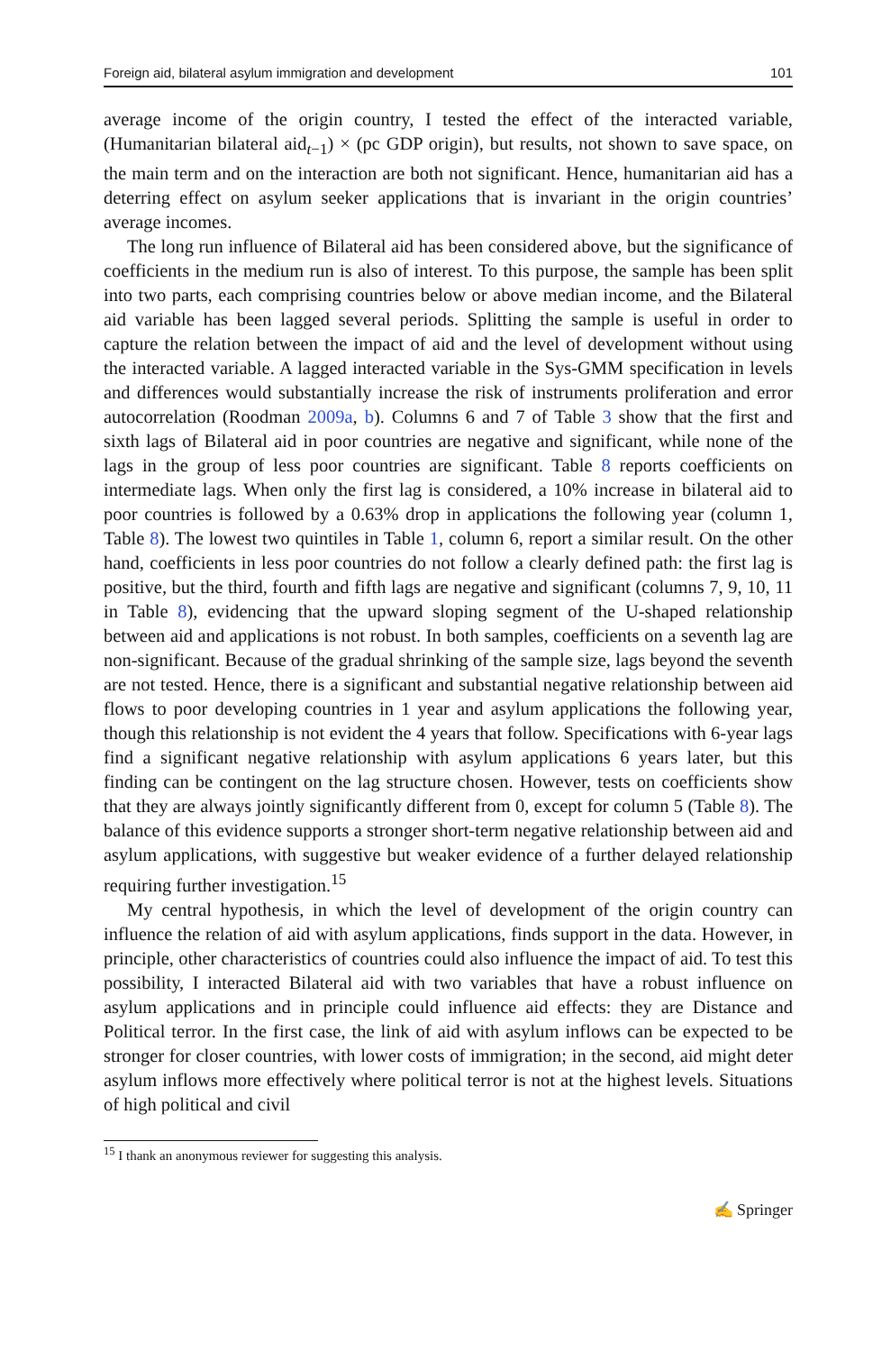Foreign aid, bilateral asylum immigration and development 101
average income of the origin country, I tested the effect of the interacted variable, (Humanitarian bilateral aid<sub>t−1</sub>) × (pc GDP origin), but results, not shown to save space, on the main term and on the interaction are both not significant. Hence, humanitarian aid has a deterring effect on asylum seeker applications that is invariant in the origin countries’ average incomes.
The long run influence of Bilateral aid has been considered above, but the significance of coefficients in the medium run is also of interest. To this purpose, the sample has been split into two parts, each comprising countries below or above median income, and the Bilateral aid variable has been lagged several periods. Splitting the sample is useful in order to capture the relation between the impact of aid and the level of development without using the interacted variable. A lagged interacted variable in the Sys-GMM specification in levels and differences would substantially increase the risk of instruments proliferation and error autocorrelation (Roodman 2009a, b). Columns 6 and 7 of Table 3 show that the first and sixth lags of Bilateral aid in poor countries are negative and significant, while none of the lags in the group of less poor countries are significant. Table 8 reports coefficients on intermediate lags. When only the first lag is considered, a 10% increase in bilateral aid to poor countries is followed by a 0.63% drop in applications the following year (column 1, Table 8). The lowest two quintiles in Table 1, column 6, report a similar result. On the other hand, coefficients in less poor countries do not follow a clearly defined path: the first lag is positive, but the third, fourth and fifth lags are negative and significant (columns 7, 9, 10, 11 in Table 8), evidencing that the upward sloping segment of the U-shaped relationship between aid and applications is not robust. In both samples, coefficients on a seventh lag are non-significant. Because of the gradual shrinking of the sample size, lags beyond the seventh are not tested. Hence, there is a significant and substantial negative relationship between aid flows to poor developing countries in 1 year and asylum applications the following year, though this relationship is not evident the 4 years that follow. Specifications with 6-year lags find a significant negative relationship with asylum applications 6 years later, but this finding can be contingent on the lag structure chosen. However, tests on coefficients show that they are always jointly significantly different from 0, except for column 5 (Table 8). The balance of this evidence supports a stronger short-term negative relationship between aid and asylum applications, with suggestive but weaker evidence of a further delayed relationship requiring further investigation.<sup>15</sup>
My central hypothesis, in which the level of development of the origin country can influence the relation of aid with asylum applications, finds support in the data. However, in principle, other characteristics of countries could also influence the impact of aid. To test this possibility, I interacted Bilateral aid with two variables that have a robust influence on asylum applications and in principle could influence aid effects: they are Distance and Political terror. In the first case, the link of aid with asylum inflows can be expected to be stronger for closer countries, with lower costs of immigration; in the second, aid might deter asylum inflows more effectively where political terror is not at the highest levels. Situations of high political and civil
<sup>15</sup> I thank an anonymous reviewer for suggesting this analysis.
✍ Springer